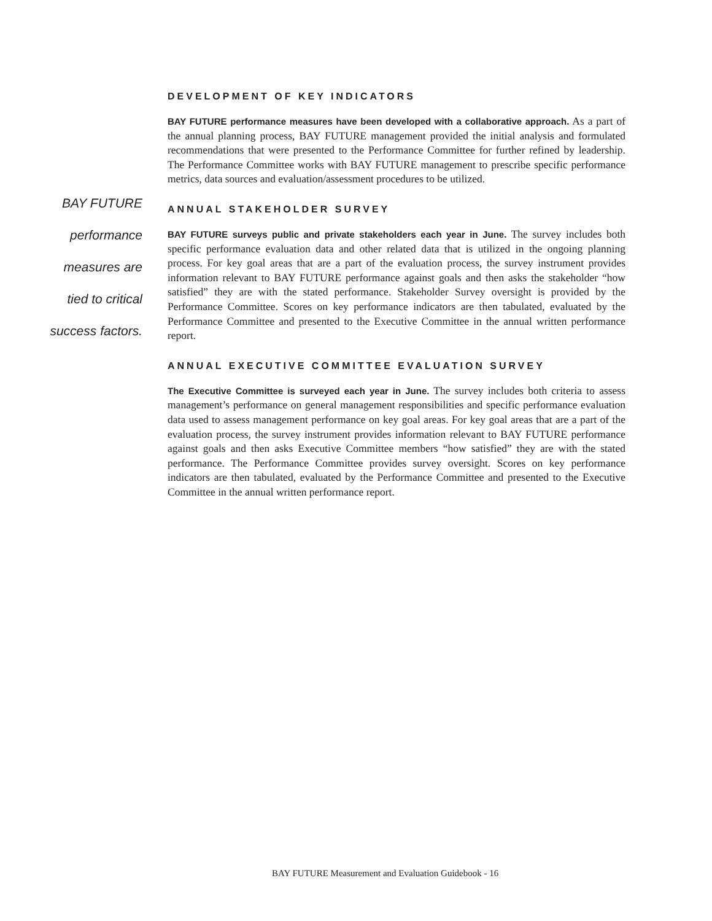BAY FUTURE
performance
measures are
tied to critical
success factors.
DEVELOPMENT OF KEY INDICATORS
BAY FUTURE performance measures have been developed with a collaborative approach. As a part of the annual planning process, BAY FUTURE management provided the initial analysis and formulated recommendations that were presented to the Performance Committee for further refined by leadership. The Performance Committee works with BAY FUTURE management to prescribe specific performance metrics, data sources and evaluation/assessment procedures to be utilized.
ANNUAL STAKEHOLDER SURVEY
BAY FUTURE surveys public and private stakeholders each year in June. The survey includes both specific performance evaluation data and other related data that is utilized in the ongoing planning process. For key goal areas that are a part of the evaluation process, the survey instrument provides information relevant to BAY FUTURE performance against goals and then asks the stakeholder “how satisfied” they are with the stated performance. Stakeholder Survey oversight is provided by the Performance Committee. Scores on key performance indicators are then tabulated, evaluated by the Performance Committee and presented to the Executive Committee in the annual written performance report.
ANNUAL EXECUTIVE COMMITTEE EVALUATION SURVEY
The Executive Committee is surveyed each year in June. The survey includes both criteria to assess management’s performance on general management responsibilities and specific performance evaluation data used to assess management performance on key goal areas. For key goal areas that are a part of the evaluation process, the survey instrument provides information relevant to BAY FUTURE performance against goals and then asks Executive Committee members “how satisfied” they are with the stated performance. The Performance Committee provides survey oversight. Scores on key performance indicators are then tabulated, evaluated by the Performance Committee and presented to the Executive Committee in the annual written performance report.
BAY FUTURE Measurement and Evaluation Guidebook - 16